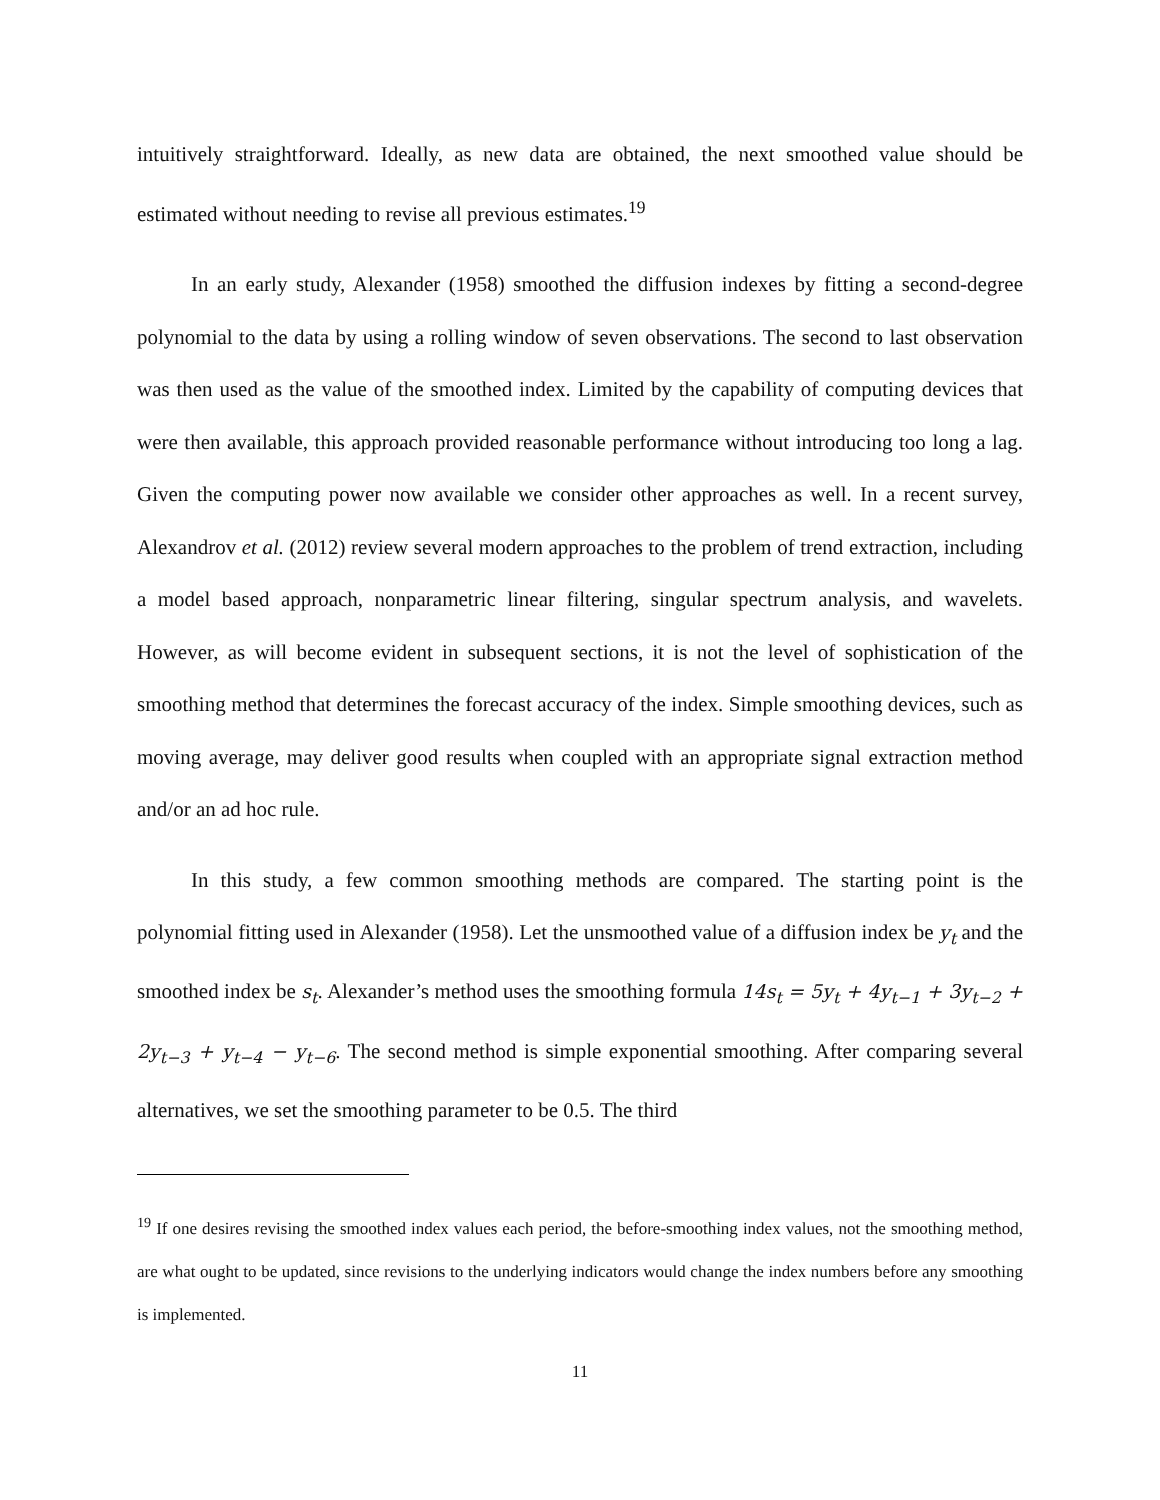intuitively straightforward. Ideally, as new data are obtained, the next smoothed value should be estimated without needing to revise all previous estimates.<sup>19</sup>
In an early study, Alexander (1958) smoothed the diffusion indexes by fitting a second-degree polynomial to the data by using a rolling window of seven observations. The second to last observation was then used as the value of the smoothed index. Limited by the capability of computing devices that were then available, this approach provided reasonable performance without introducing too long a lag. Given the computing power now available we consider other approaches as well. In a recent survey, Alexandrov et al. (2012) review several modern approaches to the problem of trend extraction, including a model based approach, nonparametric linear filtering, singular spectrum analysis, and wavelets. However, as will become evident in subsequent sections, it is not the level of sophistication of the smoothing method that determines the forecast accuracy of the index. Simple smoothing devices, such as moving average, may deliver good results when coupled with an appropriate signal extraction method and/or an ad hoc rule.
In this study, a few common smoothing methods are compared. The starting point is the polynomial fitting used in Alexander (1958). Let the unsmoothed value of a diffusion index be y<sub>t</sub> and the smoothed index be s<sub>t</sub>. Alexander’s method uses the smoothing formula 14s<sub>t</sub> = 5y<sub>t</sub> + 4y<sub>t−1</sub> + 3y<sub>t−2</sub> + 2y<sub>t−3</sub> + y<sub>t−4</sub> − y<sub>t−6</sub>. The second method is simple exponential smoothing. After comparing several alternatives, we set the smoothing parameter to be 0.5. The third
<sup>19</sup> If one desires revising the smoothed index values each period, the before-smoothing index values, not the smoothing method, are what ought to be updated, since revisions to the underlying indicators would change the index numbers before any smoothing is implemented.
11